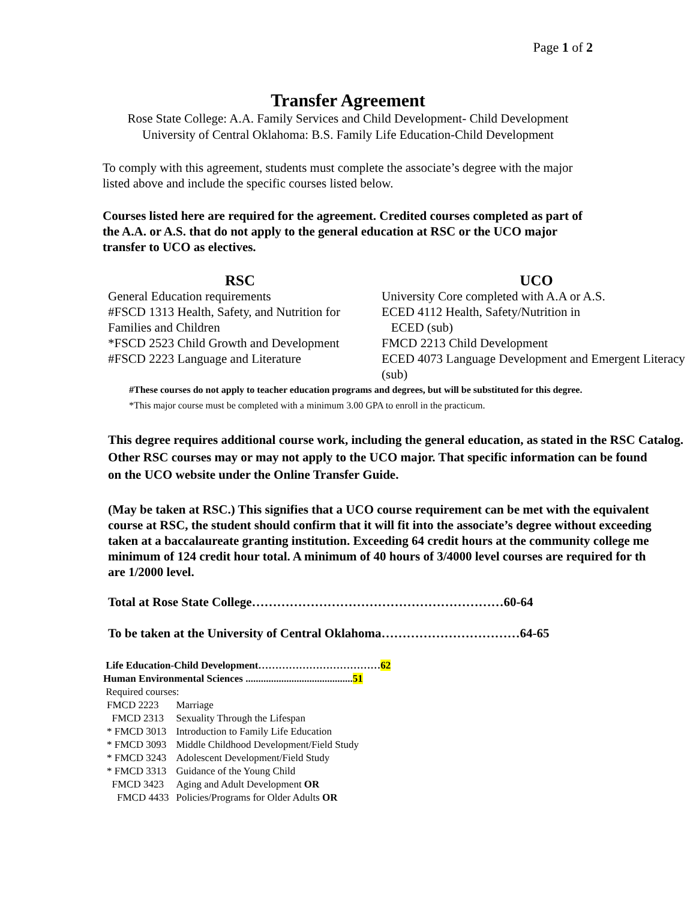Page 1 of 2
Transfer Agreement
Rose State College: A.A. Family Services and Child Development- Child Development
University of Central Oklahoma: B.S. Family Life Education-Child Development
To comply with this agreement, students must complete the associate’s degree with the major listed above and include the specific courses listed below.
Courses listed here are required for the agreement. Credited courses completed as part of the A.A. or A.S. that do not apply to the general education at RSC or the UCO major transfer to UCO as electives.
| RSC | UCO |
| --- | --- |
| General Education requirements | University Core completed with A.A or A.S. |
| #FSCD 1313 Health, Safety, and Nutrition for Families and Children | ECED 4112 Health, Safety/Nutrition in ECED (sub) |
| *FSCD 2523 Child Growth and Development | FMCD 2213 Child Development |
| #FSCD 2223 Language and Literature | ECED 4073 Language Development and Emergent Literacy (sub) |
#These courses do not apply to teacher education programs and degrees, but will be substituted for this degree.
*This major course must be completed with a minimum 3.00 GPA to enroll in the practicum.
This degree requires additional course work, including the general education, as stated in the RSC Catalog.
Other RSC courses may or may not apply to the UCO major. That specific information can be found
on the UCO website under the Online Transfer Guide.
(May be taken at RSC.) This signifies that a UCO course requirement can be met with the equivalent
course at RSC, the student should confirm that it will fit into the associate’s degree without exceeding
taken at a baccalaureate granting institution. Exceeding 64 credit hours at the community college me
minimum of 124 credit hour total. A minimum of 40 hours of 3/4000 level courses are required for th
are 1/2000 level.
Total at Rose State College……………………………………………………60-64
To be taken at the University of Central Oklahoma……………………………64-65
Life Education-Child Development………………………………62
Human Environmental Sciences ..........................................51
Required courses:
| FMCD 2223 | Marriage |
| FMCD 2313 | Sexuality Through the Lifespan |
| * FMCD 3013 | Introduction to Family Life Education |
| * FMCD 3093 | Middle Childhood Development/Field Study |
| * FMCD 3243 | Adolescent Development/Field Study |
| * FMCD 3313 | Guidance of the Young Child |
| FMCD 3423 | Aging and Adult Development OR |
| FMCD 4433 | Policies/Programs for Older Adults OR |